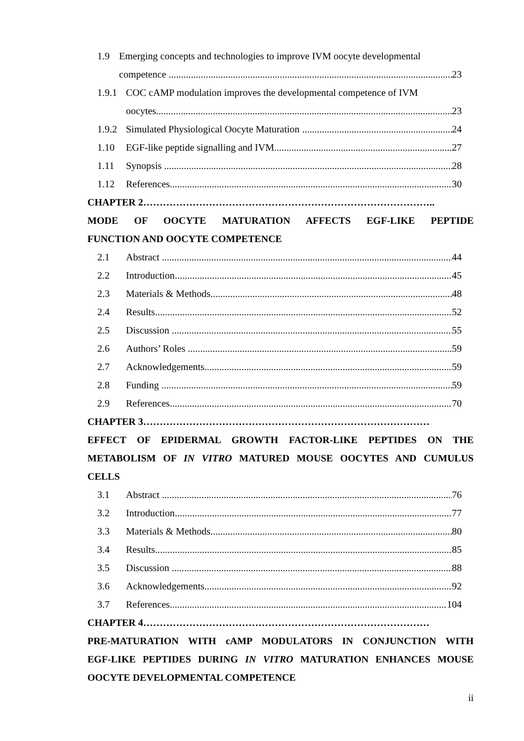1.9 Emerging concepts and technologies to improve IVM oocyte developmental
competence 23
1.9.1 COC cAMP modulation improves the developmental competence of IVM
oocytes 23
1.9.2 Simulated Physiological Oocyte Maturation 24
1.10 EGF-like peptide signalling and IVM 27
1.11 Synopsis 28
1.12 References 30
CHAPTER 2……………………………………………………………………………..
MODE OF OOCYTE MATURATION AFFECTS EGF-LIKE PEPTIDE
FUNCTION AND OOCYTE COMPETENCE
2.1 Abstract 44
2.2 Introduction 45
2.3 Materials & Methods 48
2.4 Results 52
2.5 Discussion 55
2.6 Authors’ Roles 59
2.7 Acknowledgements 59
2.8 Funding 59
2.9 References 70
CHAPTER 3……………………………………………………………………………
EFFECT OF EPIDERMAL GROWTH FACTOR-LIKE PEPTIDES ON THE
METABOLISM OF IN VITRO MATURED MOUSE OOCYTES AND CUMULUS
CELLS
3.1 Abstract 76
3.2 Introduction 77
3.3 Materials & Methods 80
3.4 Results 85
3.5 Discussion 88
3.6 Acknowledgements 92
3.7 References 104
CHAPTER 4……………………………………………………………………………
PRE-MATURATION WITH cAMP MODULATORS IN CONJUNCTION WITH
EGF-LIKE PEPTIDES DURING IN VITRO MATURATION ENHANCES MOUSE
OOCYTE DEVELOPMENTAL COMPETENCE
ii